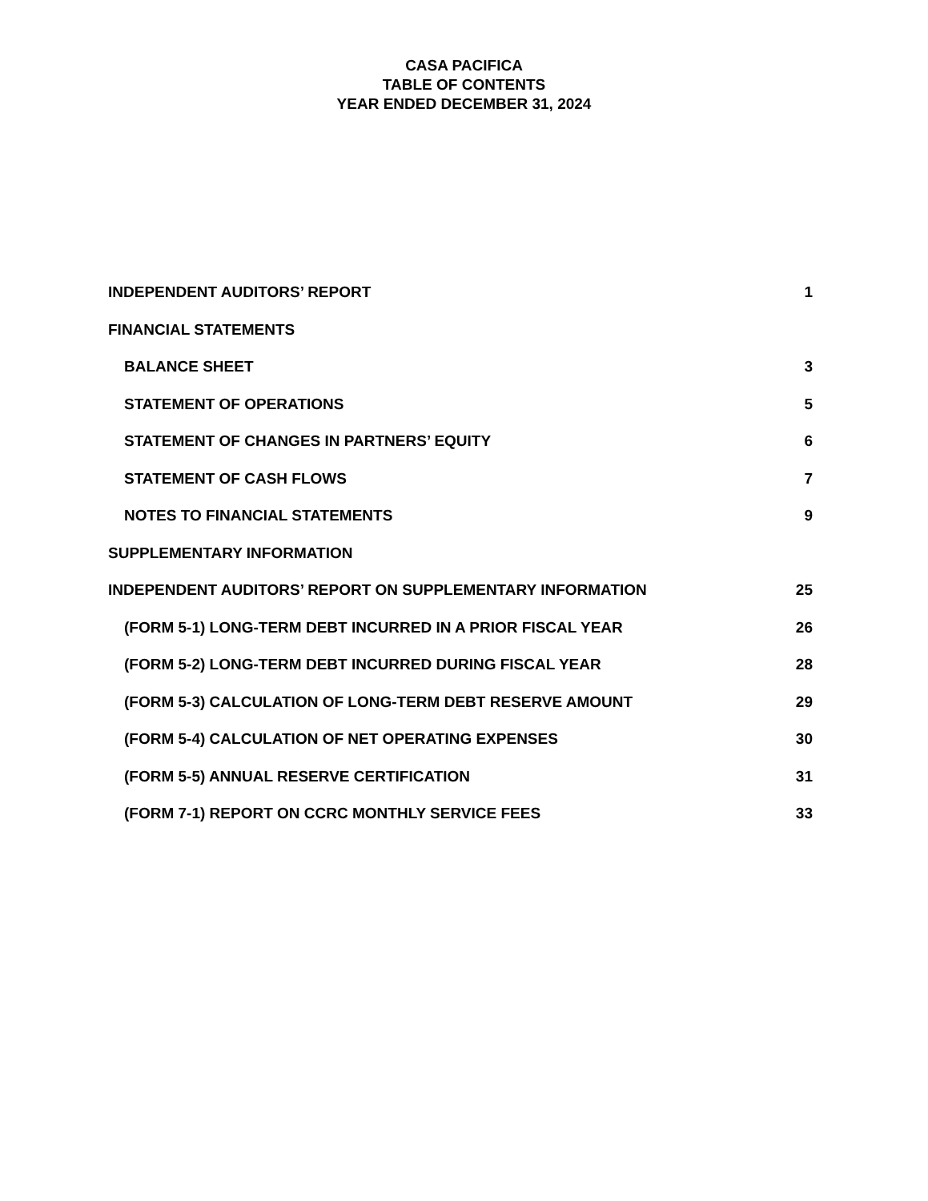CASA PACIFICA
TABLE OF CONTENTS
YEAR ENDED DECEMBER 31, 2024
INDEPENDENT AUDITORS’ REPORT 1
FINANCIAL STATEMENTS
BALANCE SHEET 3
STATEMENT OF OPERATIONS 5
STATEMENT OF CHANGES IN PARTNERS’ EQUITY 6
STATEMENT OF CASH FLOWS 7
NOTES TO FINANCIAL STATEMENTS 9
SUPPLEMENTARY INFORMATION
INDEPENDENT AUDITORS’ REPORT ON SUPPLEMENTARY INFORMATION 25
(FORM 5-1) LONG-TERM DEBT INCURRED IN A PRIOR FISCAL YEAR 26
(FORM 5-2) LONG-TERM DEBT INCURRED DURING FISCAL YEAR 28
(FORM 5-3) CALCULATION OF LONG-TERM DEBT RESERVE AMOUNT 29
(FORM 5-4) CALCULATION OF NET OPERATING EXPENSES 30
(FORM 5-5) ANNUAL RESERVE CERTIFICATION 31
(FORM 7-1) REPORT ON CCRC MONTHLY SERVICE FEES 33